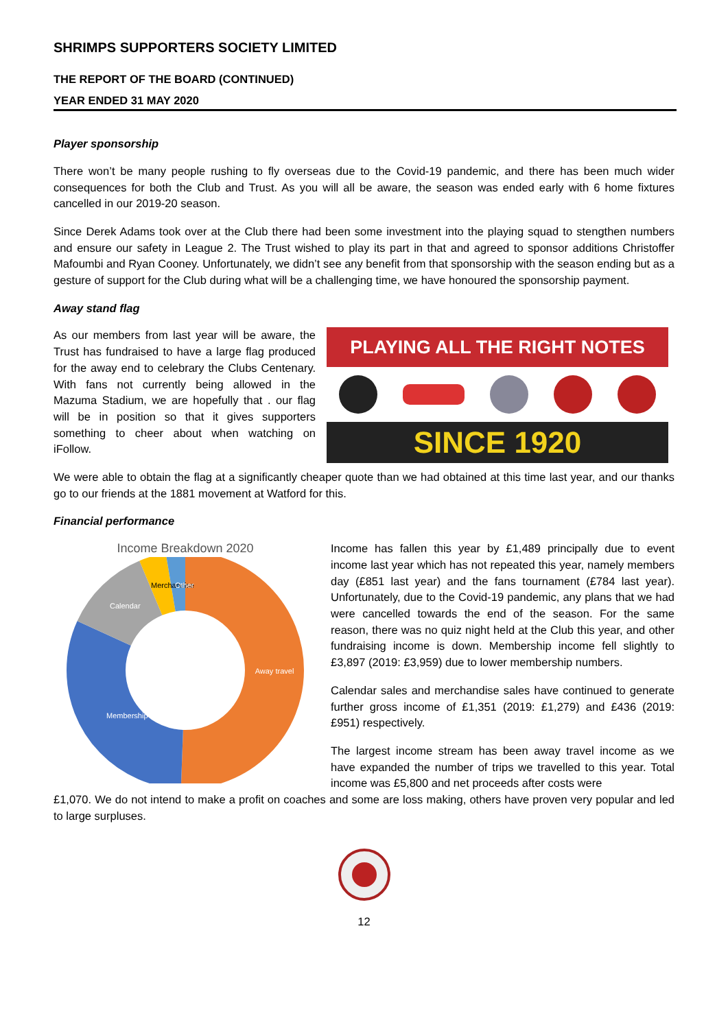SHRIMPS SUPPORTERS SOCIETY LIMITED
THE REPORT OF THE BOARD (CONTINUED)
YEAR ENDED 31 MAY 2020
Player sponsorship
There won’t be many people rushing to fly overseas due to the Covid-19 pandemic, and there has been much wider consequences for both the Club and Trust. As you will all be aware, the season was ended early with 6 home fixtures cancelled in our 2019-20 season.
Since Derek Adams took over at the Club there had been some investment into the playing squad to stengthen numbers and ensure our safety in League 2. The Trust wished to play its part in that and agreed to sponsor additions Christoffer Mafoumbi and Ryan Cooney. Unfortunately, we didn’t see any benefit from that sponsorship with the season ending but as a gesture of support for the Club during what will be a challenging time, we have honoured the sponsorship payment.
Away stand flag
As our members from last year will be aware, the Trust has fundraised to have a large flag produced for the away end to celebrary the Clubs Centenary. With fans not currently being allowed in the Mazuma Stadium, we are hopefully that . our flag will be in position so that it gives supporters something to cheer about when watching on iFollow.
PLAYING ALL THE RIGHT NOTES
SINCE 1920
We were able to obtain the flag at a significantly cheaper quote than we had obtained at this time last year, and our thanks go to our friends at the 1881 movement at Watford for this.
Financial performance
Income Breakdown 2020
Away travel
Membership
Calendar
Merchandise
Other
Income has fallen this year by £1,489 principally due to event income last year which has not repeated this year, namely members day (£851 last year) and the fans tournament (£784 last year). Unfortunately, due to the Covid-19 pandemic, any plans that we had were cancelled towards the end of the season. For the same reason, there was no quiz night held at the Club this year, and other fundraising income is down. Membership income fell slightly to £3,897 (2019: £3,959) due to lower membership numbers.
Calendar sales and merchandise sales have continued to generate further gross income of £1,351 (2019: £1,279) and £436 (2019: £951) respectively.
The largest income stream has been away travel income as we have expanded the number of trips we travelled to this year. Total income was £5,800 and net proceeds after costs were
£1,070. We do not intend to make a profit on coaches and some are loss making, others have proven very popular and led to large surpluses.
12